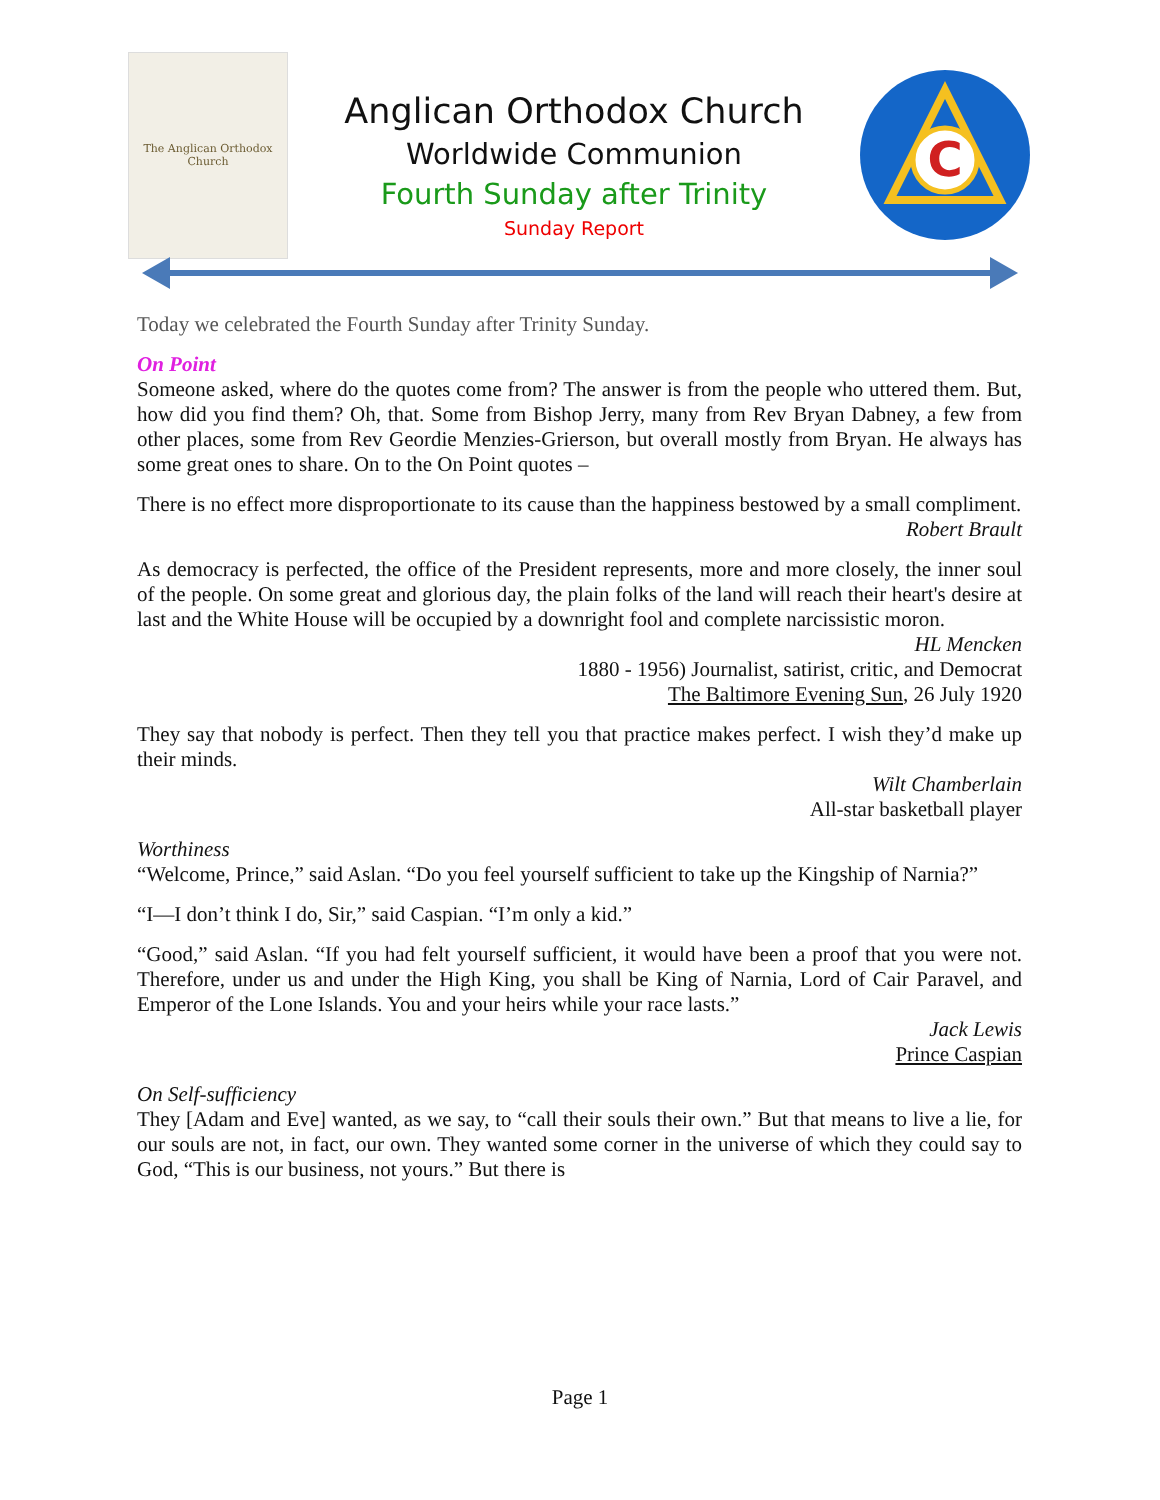The Anglican Orthodox Church
Anglican Orthodox Church
Worldwide Communion
Fourth Sunday after Trinity
Sunday Report
C
Today we celebrated the Fourth Sunday after Trinity Sunday.
On Point
Someone asked, where do the quotes come from? The answer is from the people who uttered them. But, how did you find them? Oh, that. Some from Bishop Jerry, many from Rev Bryan Dabney, a few from other places, some from Rev Geordie Menzies-Grierson, but overall mostly from Bryan. He always has some great ones to share. On to the On Point quotes –
There is no effect more disproportionate to its cause than the happiness bestowed by a small compliment.
Robert Brault
As democracy is perfected, the office of the President represents, more and more closely, the inner soul of the people. On some great and glorious day, the plain folks of the land will reach their heart's desire at last and the White House will be occupied by a downright fool and complete narcissistic moron.
HL Mencken
1880 - 1956) Journalist, satirist, critic, and Democrat
The Baltimore Evening Sun, 26 July 1920
They say that nobody is perfect. Then they tell you that practice makes perfect. I wish they’d make up their minds.
Wilt Chamberlain
All-star basketball player
Worthiness
“Welcome, Prince,” said Aslan. “Do you feel yourself sufficient to take up the Kingship of Narnia?”
“I—I don’t think I do, Sir,” said Caspian. “I’m only a kid.”
“Good,” said Aslan. “If you had felt yourself sufficient, it would have been a proof that you were not. Therefore, under us and under the High King, you shall be King of Narnia, Lord of Cair Paravel, and Emperor of the Lone Islands. You and your heirs while your race lasts.”
Jack Lewis
Prince Caspian
On Self-sufficiency
They [Adam and Eve] wanted, as we say, to “call their souls their own.” But that means to live a lie, for our souls are not, in fact, our own. They wanted some corner in the universe of which they could say to God, “This is our business, not yours.” But there is
Page 1